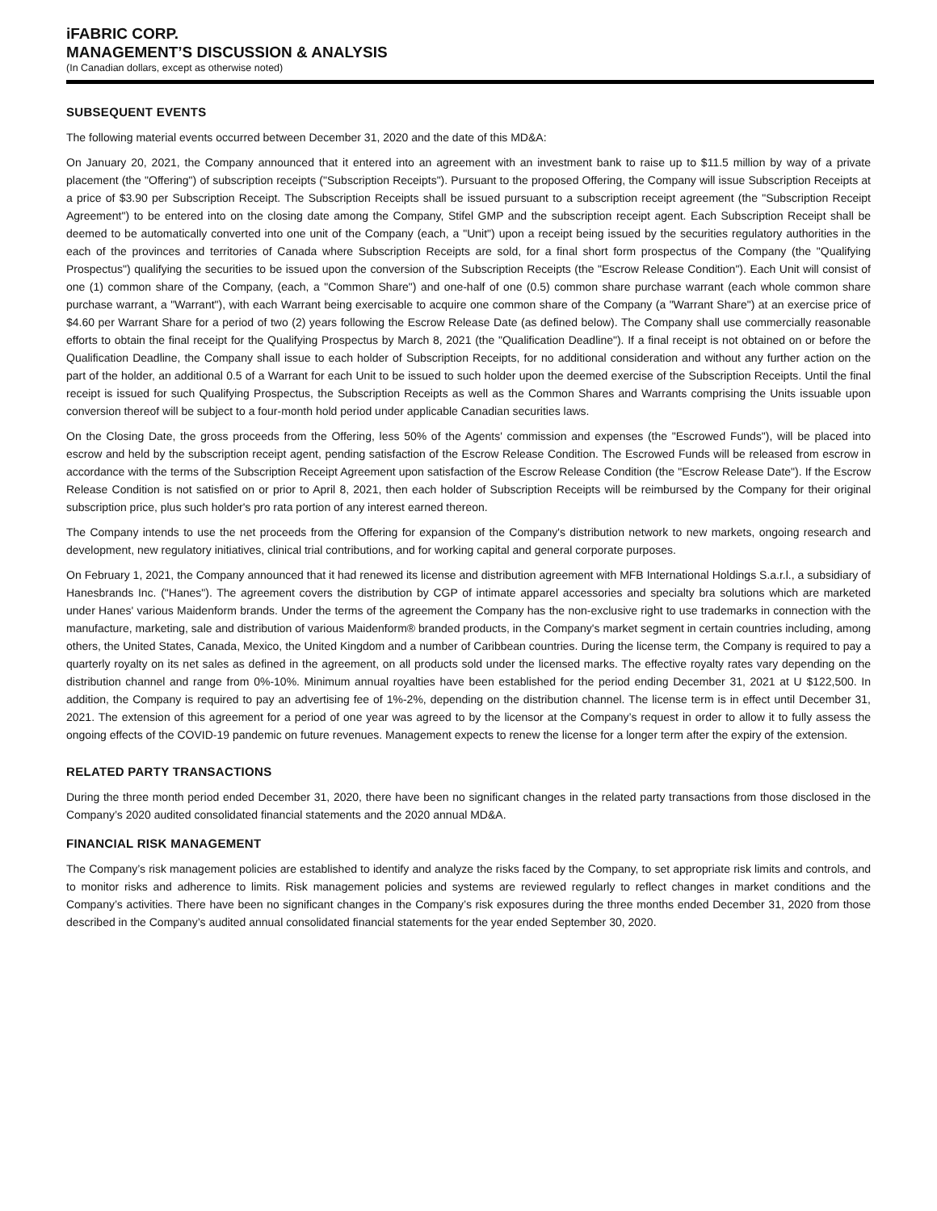iFABRIC CORP.
MANAGEMENT’S DISCUSSION & ANALYSIS
(In Canadian dollars, except as otherwise noted)
SUBSEQUENT EVENTS
The following material events occurred between December 31, 2020 and the date of this MD&A:
On January 20, 2021, the Company announced that it entered into an agreement with an investment bank to raise up to $11.5 million by way of a private placement (the "Offering") of subscription receipts ("Subscription Receipts"). Pursuant to the proposed Offering, the Company will issue Subscription Receipts at a price of $3.90 per Subscription Receipt. The Subscription Receipts shall be issued pursuant to a subscription receipt agreement (the "Subscription Receipt Agreement") to be entered into on the closing date among the Company, Stifel GMP and the subscription receipt agent. Each Subscription Receipt shall be deemed to be automatically converted into one unit of the Company (each, a "Unit") upon a receipt being issued by the securities regulatory authorities in the each of the provinces and territories of Canada where Subscription Receipts are sold, for a final short form prospectus of the Company (the "Qualifying Prospectus") qualifying the securities to be issued upon the conversion of the Subscription Receipts (the "Escrow Release Condition"). Each Unit will consist of one (1) common share of the Company, (each, a "Common Share") and one-half of one (0.5) common share purchase warrant (each whole common share purchase warrant, a "Warrant"), with each Warrant being exercisable to acquire one common share of the Company (a "Warrant Share") at an exercise price of $4.60 per Warrant Share for a period of two (2) years following the Escrow Release Date (as defined below). The Company shall use commercially reasonable efforts to obtain the final receipt for the Qualifying Prospectus by March 8, 2021 (the "Qualification Deadline"). If a final receipt is not obtained on or before the Qualification Deadline, the Company shall issue to each holder of Subscription Receipts, for no additional consideration and without any further action on the part of the holder, an additional 0.5 of a Warrant for each Unit to be issued to such holder upon the deemed exercise of the Subscription Receipts. Until the final receipt is issued for such Qualifying Prospectus, the Subscription Receipts as well as the Common Shares and Warrants comprising the Units issuable upon conversion thereof will be subject to a four-month hold period under applicable Canadian securities laws.
On the Closing Date, the gross proceeds from the Offering, less 50% of the Agents' commission and expenses (the "Escrowed Funds"), will be placed into escrow and held by the subscription receipt agent, pending satisfaction of the Escrow Release Condition. The Escrowed Funds will be released from escrow in accordance with the terms of the Subscription Receipt Agreement upon satisfaction of the Escrow Release Condition (the "Escrow Release Date"). If the Escrow Release Condition is not satisfied on or prior to April 8, 2021, then each holder of Subscription Receipts will be reimbursed by the Company for their original subscription price, plus such holder's pro rata portion of any interest earned thereon.
The Company intends to use the net proceeds from the Offering for expansion of the Company's distribution network to new markets, ongoing research and development, new regulatory initiatives, clinical trial contributions, and for working capital and general corporate purposes.
On February 1, 2021, the Company announced that it had renewed its license and distribution agreement with MFB International Holdings S.a.r.l., a subsidiary of Hanesbrands Inc. ("Hanes"). The agreement covers the distribution by CGP of intimate apparel accessories and specialty bra solutions which are marketed under Hanes' various Maidenform brands. Under the terms of the agreement the Company has the non-exclusive right to use trademarks in connection with the manufacture, marketing, sale and distribution of various Maidenform® branded products, in the Company's market segment in certain countries including, among others, the United States, Canada, Mexico, the United Kingdom and a number of Caribbean countries. During the license term, the Company is required to pay a quarterly royalty on its net sales as defined in the agreement, on all products sold under the licensed marks. The effective royalty rates vary depending on the distribution channel and range from 0%-10%. Minimum annual royalties have been established for the period ending December 31, 2021 at U $122,500. In addition, the Company is required to pay an advertising fee of 1%-2%, depending on the distribution channel. The license term is in effect until December 31, 2021. The extension of this agreement for a period of one year was agreed to by the licensor at the Company’s request in order to allow it to fully assess the ongoing effects of the COVID-19 pandemic on future revenues. Management expects to renew the license for a longer term after the expiry of the extension.
RELATED PARTY TRANSACTIONS
During the three month period ended December 31, 2020, there have been no significant changes in the related party transactions from those disclosed in the Company’s 2020 audited consolidated financial statements and the 2020 annual MD&A.
FINANCIAL RISK MANAGEMENT
The Company’s risk management policies are established to identify and analyze the risks faced by the Company, to set appropriate risk limits and controls, and to monitor risks and adherence to limits. Risk management policies and systems are reviewed regularly to reflect changes in market conditions and the Company’s activities. There have been no significant changes in the Company’s risk exposures during the three months ended December 31, 2020 from those described in the Company’s audited annual consolidated financial statements for the year ended September 30, 2020.